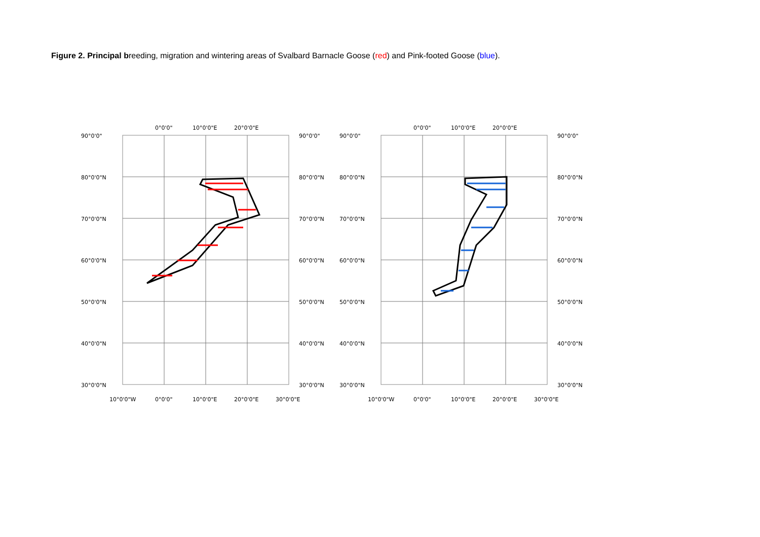Figure 2. Principal breeding, migration and wintering areas of Svalbard Barnacle Goose (red) and Pink-footed Goose (blue).
90°0'0"
80°0'0"N
70°0'0"N
60°0'0"N
50°0'0"N
40°0'0"N
30°0'0"N
90°0'0"
80°0'0"N
70°0'0"N
60°0'0"N
50°0'0"N
40°0'0"N
30°0'0"N
0°0'0"
10°0'0"E
20°0'0"E
10°0'0"W
0°0'0"
10°0'0"E
20°0'0"E
30°0'0"E
90°0'0"
80°0'0"N
70°0'0"N
60°0'0"N
50°0'0"N
40°0'0"N
30°0'0"N
90°0'0"
80°0'0"N
70°0'0"N
60°0'0"N
50°0'0"N
40°0'0"N
30°0'0"N
0°0'0"
10°0'0"E
20°0'0"E
10°0'0"W
0°0'0"
10°0'0"E
20°0'0"E
30°0'0"E